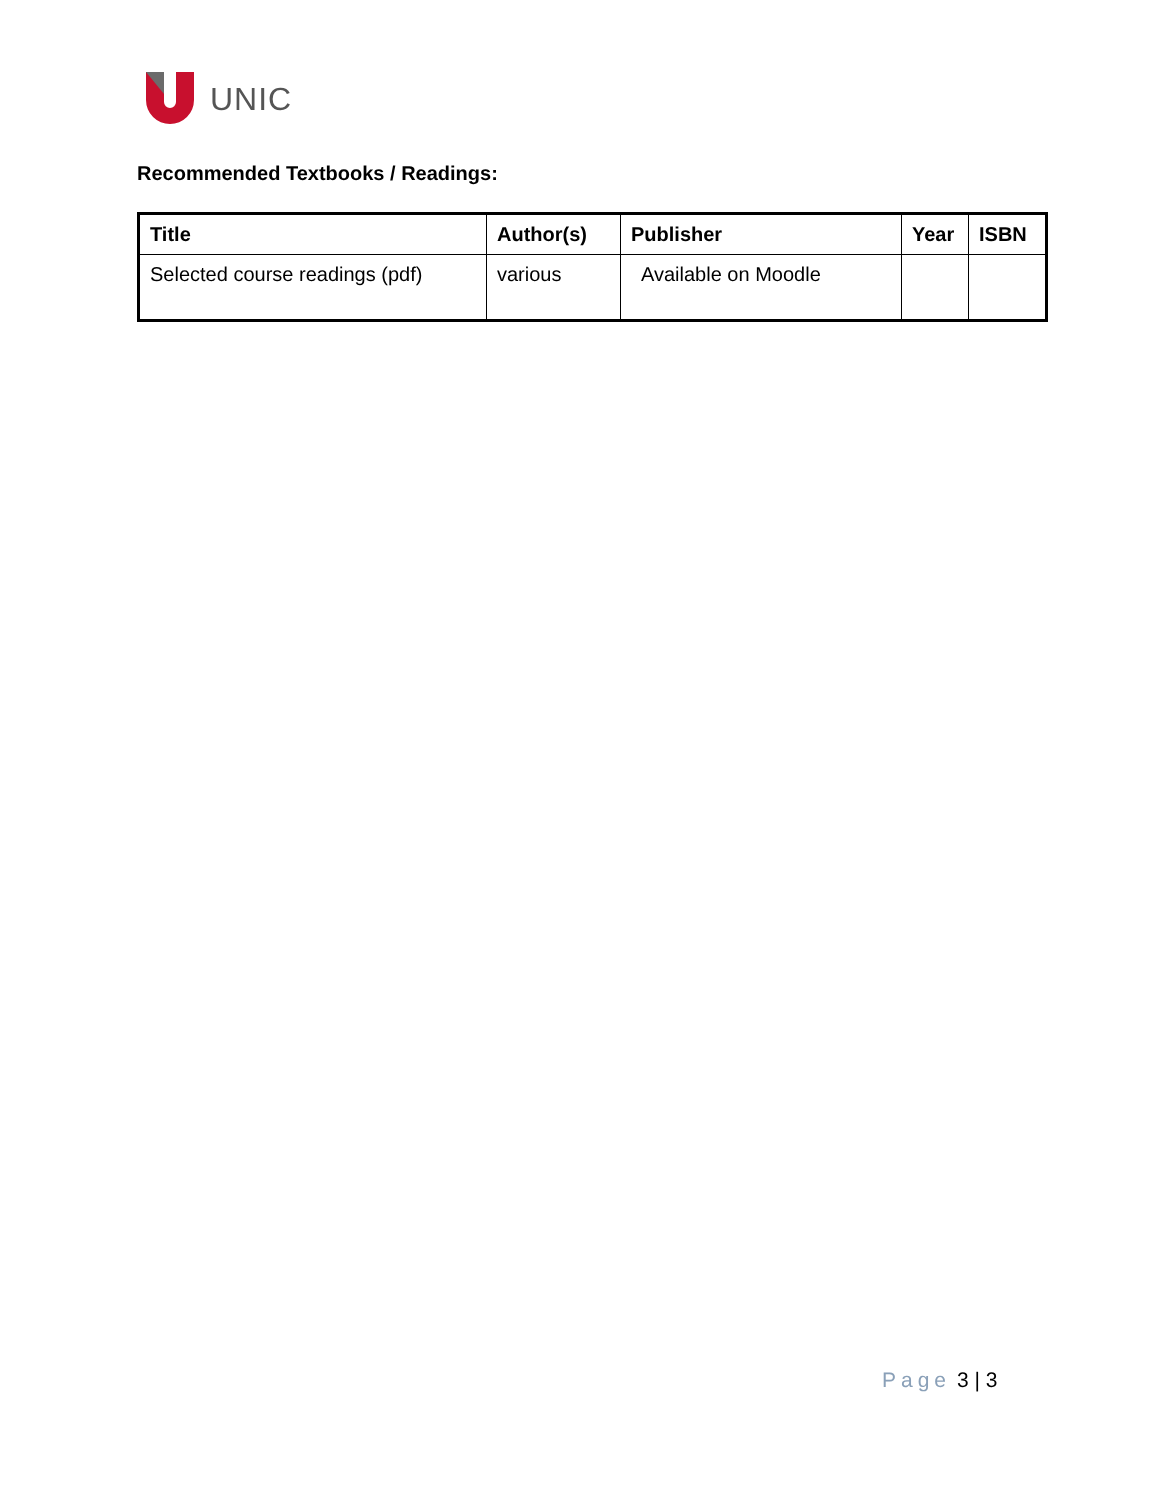UNIC
Recommended Textbooks / Readings:
| Title | Author(s) | Publisher | Year | ISBN |
| --- | --- | --- | --- | --- |
| Selected course readings (pdf) | various | Available on Moodle | | |
Page 3 | 3